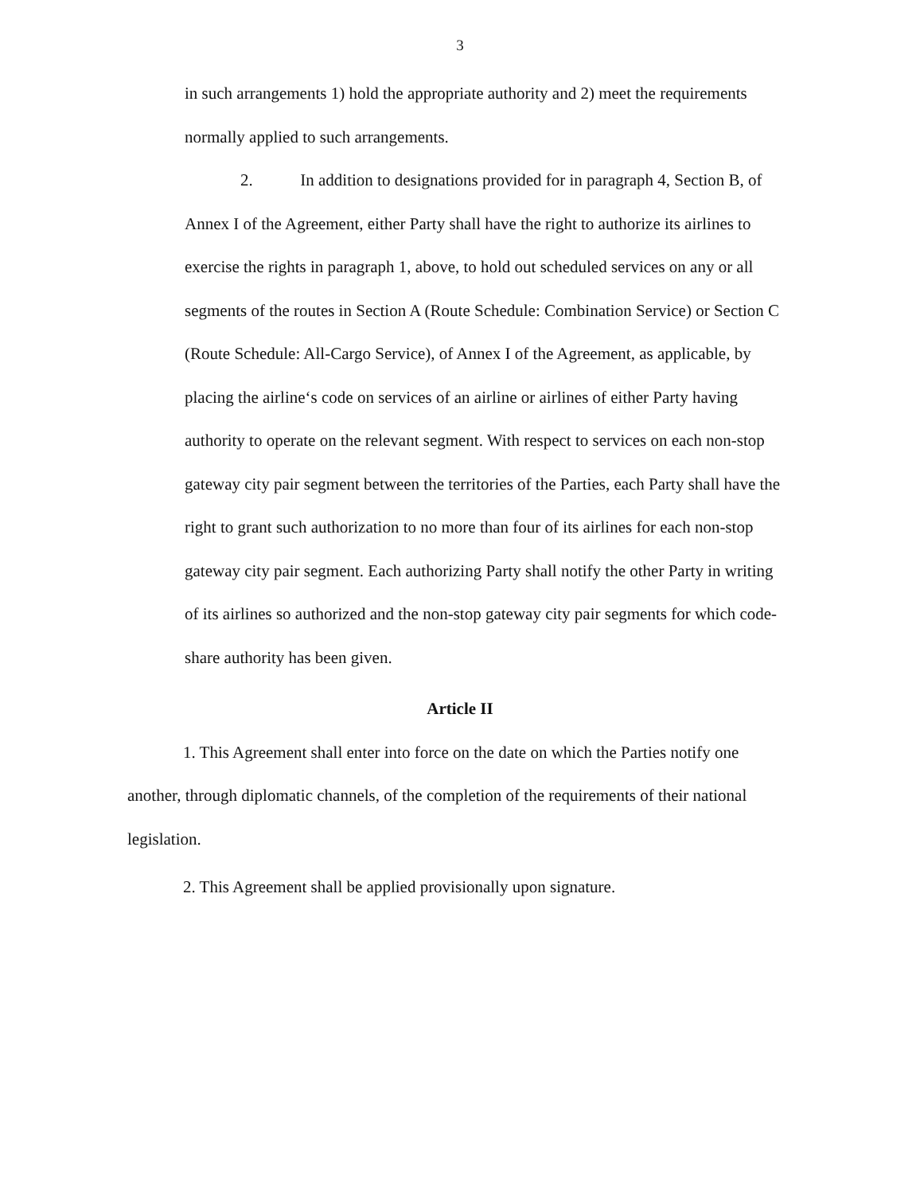3
in such arrangements 1) hold the appropriate authority and 2) meet the requirements normally applied to such arrangements.
2. In addition to designations provided for in paragraph 4, Section B, of Annex I of the Agreement, either Party shall have the right to authorize its airlines to exercise the rights in paragraph 1, above, to hold out scheduled services on any or all segments of the routes in Section A (Route Schedule: Combination Service) or Section C (Route Schedule: All-Cargo Service), of Annex I of the Agreement, as applicable, by placing the airline‘s code on services of an airline or airlines of either Party having authority to operate on the relevant segment. With respect to services on each non-stop gateway city pair segment between the territories of the Parties, each Party shall have the right to grant such authorization to no more than four of its airlines for each non-stop gateway city pair segment. Each authorizing Party shall notify the other Party in writing of its airlines so authorized and the non-stop gateway city pair segments for which code-share authority has been given.
Article II
1. This Agreement shall enter into force on the date on which the Parties notify one another, through diplomatic channels, of the completion of the requirements of their national legislation.
2. This Agreement shall be applied provisionally upon signature.